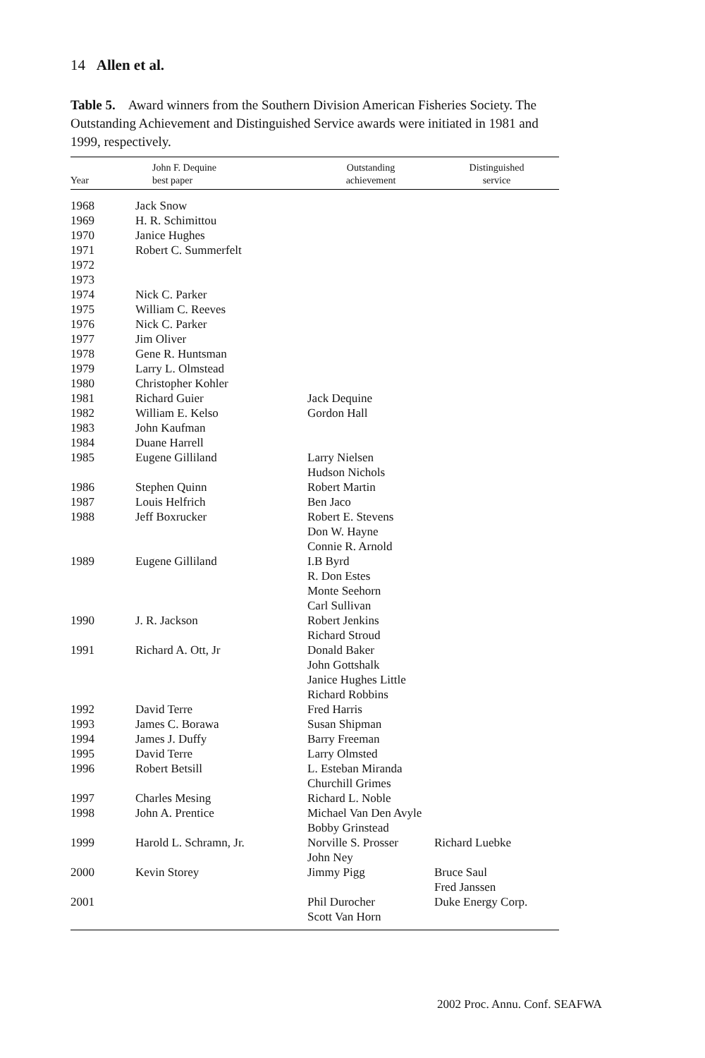14 Allen et al.
Table 5. Award winners from the Southern Division American Fisheries Society. The Outstanding Achievement and Distinguished Service awards were initiated in 1981 and 1999, respectively.
| Year | John F. Dequine best paper | Outstanding achievement | Distinguished service |
| --- | --- | --- | --- |
| 1968 | Jack Snow | | |
| 1969 | H. R. Schimittou | | |
| 1970 | Janice Hughes | | |
| 1971 | Robert C. Summerfelt | | |
| 1972 | | | |
| 1973 | | | |
| 1974 | Nick C. Parker | | |
| 1975 | William C. Reeves | | |
| 1976 | Nick C. Parker | | |
| 1977 | Jim Oliver | | |
| 1978 | Gene R. Huntsman | | |
| 1979 | Larry L. Olmstead | | |
| 1980 | Christopher Kohler | | |
| 1981 | Richard Guier | Jack Dequine | |
| 1982 | William E. Kelso | Gordon Hall | |
| 1983 | John Kaufman | | |
| 1984 | Duane Harrell | | |
| 1985 | Eugene Gilliland | Larry Nielsen Hudson Nichols | |
| 1986 | Stephen Quinn | Robert Martin | |
| 1987 | Louis Helfrich | Ben Jaco | |
| 1988 | Jeff Boxrucker | Robert E. Stevens Don W. Hayne Connie R. Arnold | |
| 1989 | Eugene Gilliland | I.B Byrd R. Don Estes Monte Seehorn Carl Sullivan | |
| 1990 | J. R. Jackson | Robert Jenkins Richard Stroud | |
| 1991 | Richard A. Ott, Jr | Donald Baker John Gottshalk Janice Hughes Little Richard Robbins | |
| 1992 | David Terre | Fred Harris | |
| 1993 | James C. Borawa | Susan Shipman | |
| 1994 | James J. Duffy | Barry Freeman | |
| 1995 | David Terre | Larry Olmsted | |
| 1996 | Robert Betsill | L. Esteban Miranda Churchill Grimes | |
| 1997 | Charles Mesing | Richard L. Noble | |
| 1998 | John A. Prentice | Michael Van Den Avyle Bobby Grinstead | |
| 1999 | Harold L. Schramn, Jr. | Norville S. Prosser John Ney | Richard Luebke |
| 2000 | Kevin Storey | Jimmy Pigg | Bruce Saul Fred Janssen |
| 2001 | | Phil Durocher Scott Van Horn | Duke Energy Corp. |
2002 Proc. Annu. Conf. SEAFWA